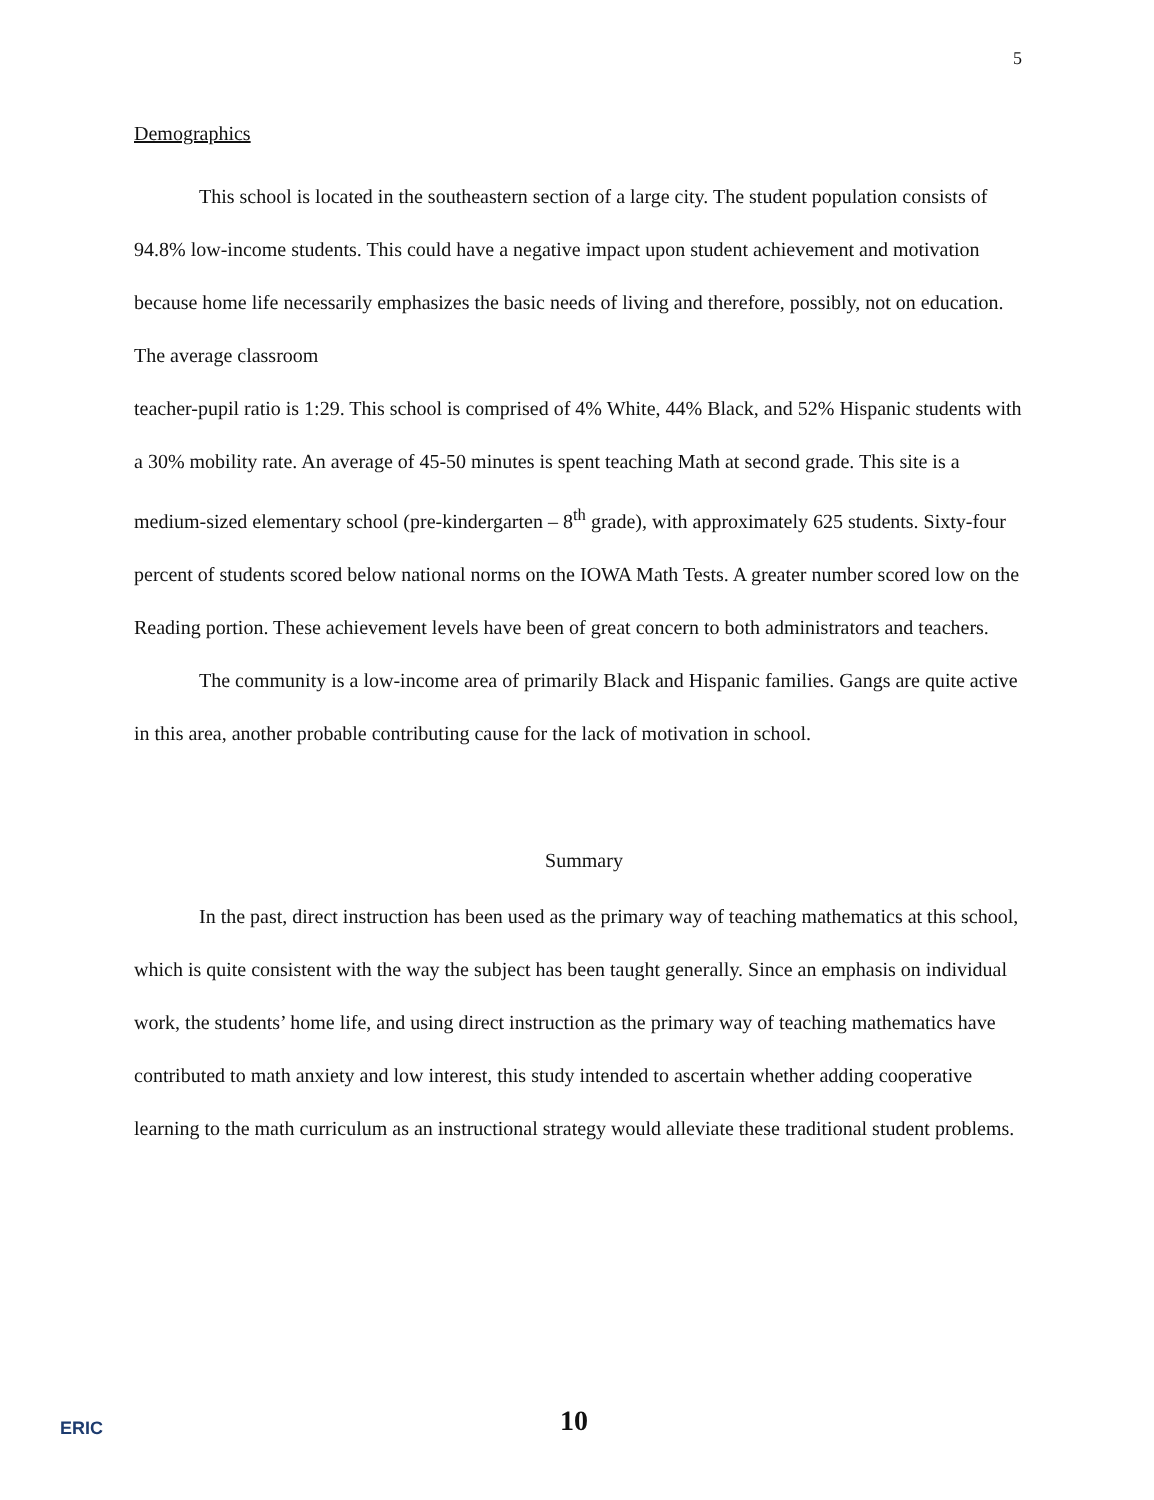5
Demographics
This school is located in the southeastern section of a large city. The student population consists of 94.8% low-income students. This could have a negative impact upon student achievement and motivation because home life necessarily emphasizes the basic needs of living and therefore, possibly, not on education. The average classroom
teacher-pupil ratio is 1:29. This school is comprised of 4% White, 44% Black, and 52% Hispanic students with a 30% mobility rate. An average of 45-50 minutes is spent teaching Math at second grade. This site is a medium-sized elementary school (pre-kindergarten – 8<sup>th</sup> grade), with approximately 625 students. Sixty-four percent of students scored below national norms on the IOWA Math Tests. A greater number scored low on the Reading portion. These achievement levels have been of great concern to both administrators and teachers.
The community is a low-income area of primarily Black and Hispanic families. Gangs are quite active in this area, another probable contributing cause for the lack of motivation in school.
Summary
In the past, direct instruction has been used as the primary way of teaching mathematics at this school, which is quite consistent with the way the subject has been taught generally. Since an emphasis on individual work, the students’ home life, and using direct instruction as the primary way of teaching mathematics have contributed to math anxiety and low interest, this study intended to ascertain whether adding cooperative learning to the math curriculum as an instructional strategy would alleviate these traditional student problems.
10
ERIC